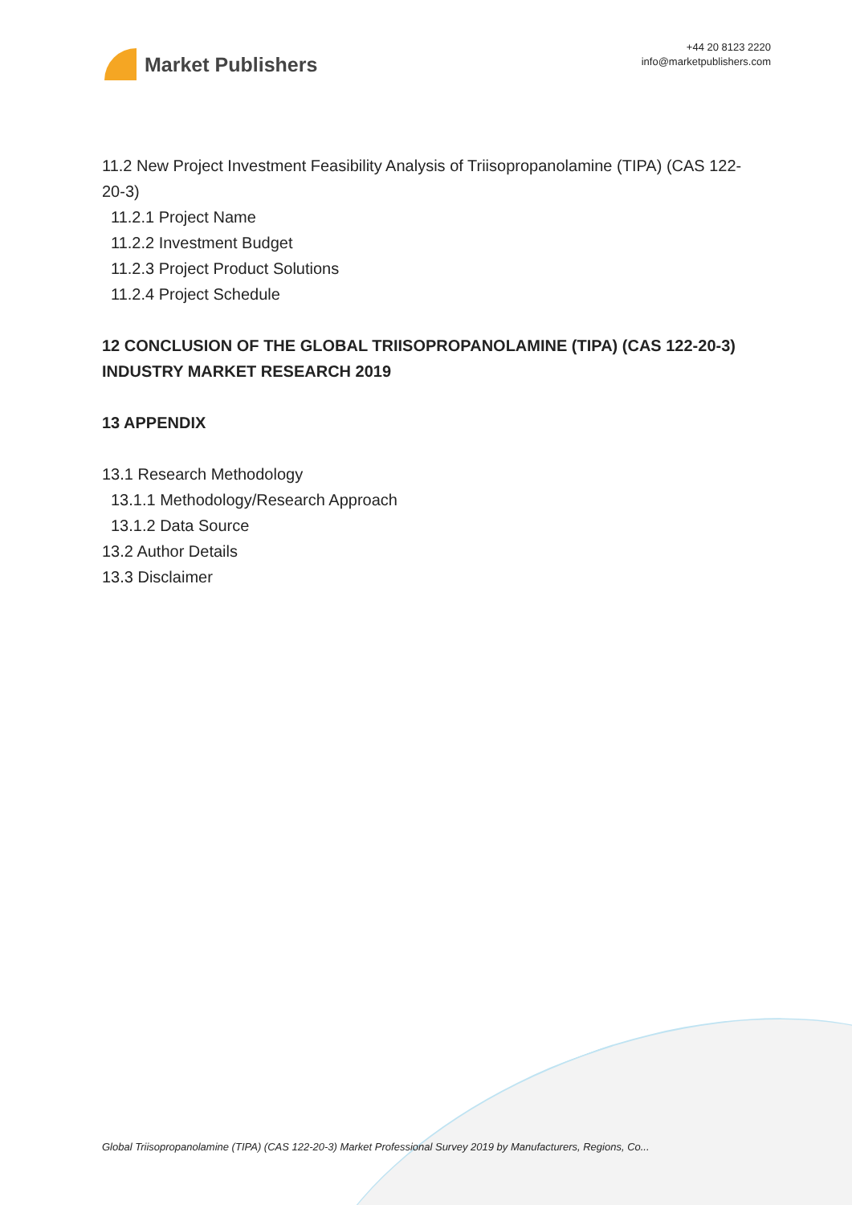Market Publishers
+44 20 8123 2220
info@marketpublishers.com
11.2 New Project Investment Feasibility Analysis of Triisopropanolamine (TIPA) (CAS 122-20-3)
11.2.1 Project Name
11.2.2 Investment Budget
11.2.3 Project Product Solutions
11.2.4 Project Schedule
12 CONCLUSION OF THE GLOBAL TRIISOPROPANOLAMINE (TIPA) (CAS 122-20-3) INDUSTRY MARKET RESEARCH 2019
13 APPENDIX
13.1 Research Methodology
13.1.1 Methodology/Research Approach
13.1.2 Data Source
13.2 Author Details
13.3 Disclaimer
Global Triisopropanolamine (TIPA) (CAS 122-20-3) Market Professional Survey 2019 by Manufacturers, Regions, Co...